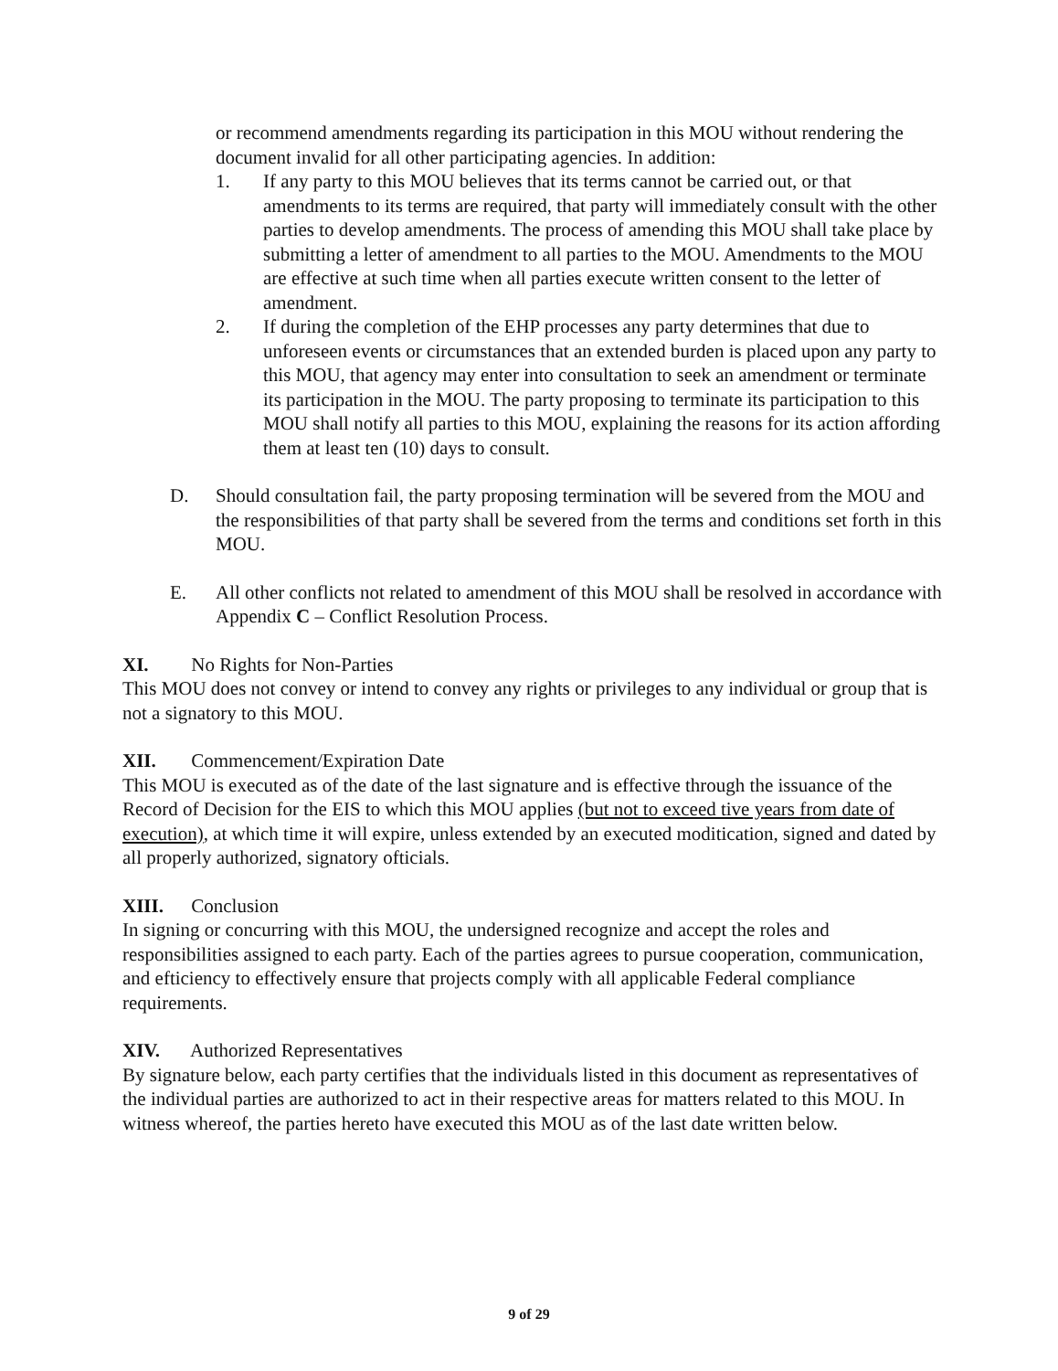or recommend amendments regarding its participation in this MOU without rendering the document invalid for all other participating agencies. In addition:
1. If any party to this MOU believes that its terms cannot be carried out, or that amendments to its terms are required, that party will immediately consult with the other parties to develop amendments. The process of amending this MOU shall take place by submitting a letter of amendment to all parties to the MOU. Amendments to the MOU are effective at such time when all parties execute written consent to the letter of amendment.
2. If during the completion of the EHP processes any party determines that due to unforeseen events or circumstances that an extended burden is placed upon any party to this MOU, that agency may enter into consultation to seek an amendment or terminate its participation in the MOU. The party proposing to terminate its participation to this MOU shall notify all parties to this MOU, explaining the reasons for its action affording them at least ten (10) days to consult.
D. Should consultation fail, the party proposing termination will be severed from the MOU and the responsibilities of that party shall be severed from the terms and conditions set forth in this MOU.
E. All other conflicts not related to amendment of this MOU shall be resolved in accordance with Appendix C – Conflict Resolution Process.
XI. No Rights for Non-Parties
This MOU does not convey or intend to convey any rights or privileges to any individual or group that is not a signatory to this MOU.
XII. Commencement/Expiration Date
This MOU is executed as of the date of the last signature and is effective through the issuance of the Record of Decision for the EIS to which this MOU applies (but not to exceed tive years from date of execution), at which time it will expire, unless extended by an executed moditication, signed and dated by all properly authorized, signatory ofticials.
XIII. Conclusion
In signing or concurring with this MOU, the undersigned recognize and accept the roles and responsibilities assigned to each party. Each of the parties agrees to pursue cooperation, communication, and efticiency to effectively ensure that projects comply with all applicable Federal compliance requirements.
XIV. Authorized Representatives
By signature below, each party certifies that the individuals listed in this document as representatives of the individual parties are authorized to act in their respective areas for matters related to this MOU. In witness whereof, the parties hereto have executed this MOU as of the last date written below.
9 of 29